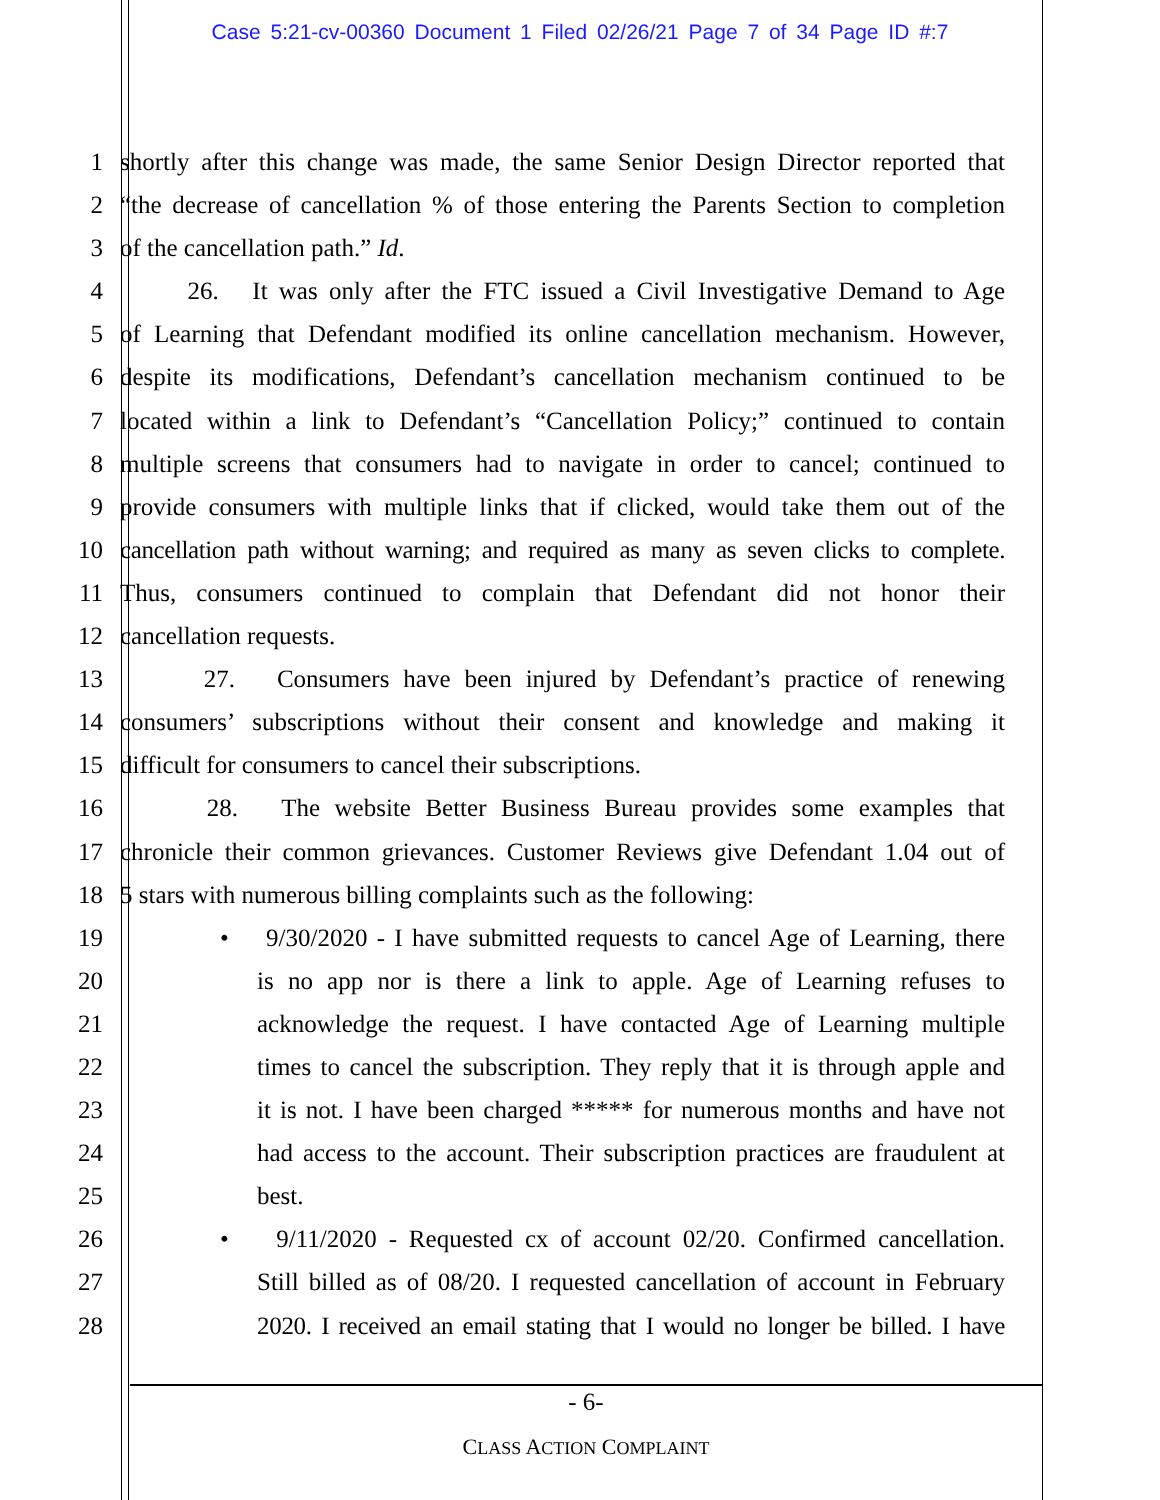Case 5:21-cv-00360 Document 1 Filed 02/26/21 Page 7 of 34 Page ID #:7
1 shortly after this change was made, the same Senior Design Director reported that
2 “the decrease of cancellation % of those entering the Parents Section to completion
3 of the cancellation path.” Id.
4 26. It was only after the FTC issued a Civil Investigative Demand to Age
5 of Learning that Defendant modified its online cancellation mechanism. However,
6 despite its modifications, Defendant’s cancellation mechanism continued to be
7 located within a link to Defendant’s “Cancellation Policy;” continued to contain
8 multiple screens that consumers had to navigate in order to cancel; continued to
9 provide consumers with multiple links that if clicked, would take them out of the
10 cancellation path without warning; and required as many as seven clicks to complete.
11 Thus, consumers continued to complain that Defendant did not honor their
12 cancellation requests.
13 27. Consumers have been injured by Defendant’s practice of renewing
14 consumers’ subscriptions without their consent and knowledge and making it
15 difficult for consumers to cancel their subscriptions.
16 28. The website Better Business Bureau provides some examples that
17 chronicle their common grievances. Customer Reviews give Defendant 1.04 out of
18 5 stars with numerous billing complaints such as the following:
19 • 9/30/2020 - I have submitted requests to cancel Age of Learning, there
20 is no app nor is there a link to apple. Age of Learning refuses to
21 acknowledge the request. I have contacted Age of Learning multiple
22 times to cancel the subscription. They reply that it is through apple and
23 it is not. I have been charged ***** for numerous months and have not
24 had access to the account. Their subscription practices are fraudulent at
25 best.
26 • 9/11/2020 - Requested cx of account 02/20. Confirmed cancellation.
27 Still billed as of 08/20. I requested cancellation of account in February
28 2020. I received an email stating that I would no longer be billed. I have
- 6-
CLASS ACTION COMPLAINT